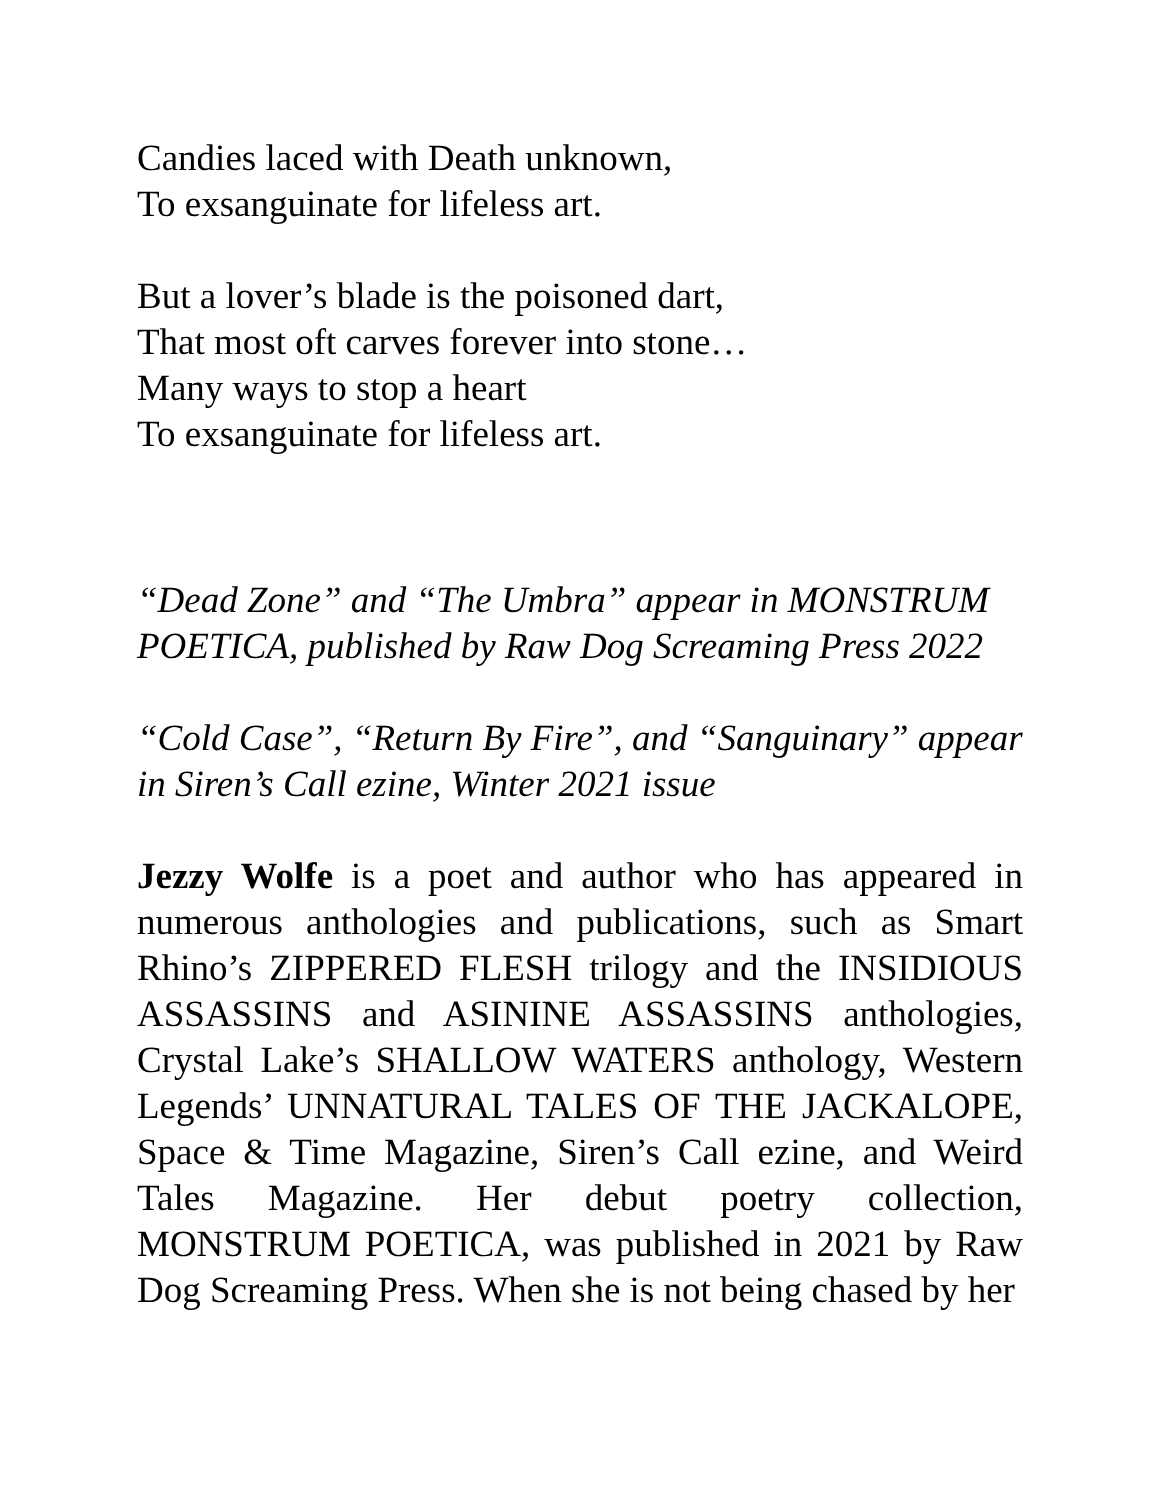Candies laced with Death unknown,
To exsanguinate for lifeless art.
But a lover’s blade is the poisoned dart,
That most oft carves forever into stone…
Many ways to stop a heart
To exsanguinate for lifeless art.
“Dead Zone” and “The Umbra” appear in MONSTRUM POETICA, published by Raw Dog Screaming Press 2022
“Cold Case”, “Return By Fire”, and “Sanguinary” appear in Siren’s Call ezine, Winter 2021 issue
Jezzy Wolfe is a poet and author who has appeared in numerous anthologies and publications, such as Smart Rhino’s ZIPPERED FLESH trilogy and the INSIDIOUS ASSASSINS and ASININE ASSASSINS anthologies, Crystal Lake’s SHALLOW WATERS anthology, Western Legends’ UNNATURAL TALES OF THE JACKALOPE, Space & Time Magazine, Siren’s Call ezine, and Weird Tales Magazine. Her debut poetry collection, MONSTRUM POETICA, was published in 2021 by Raw Dog Screaming Press. When she is not being chased by her